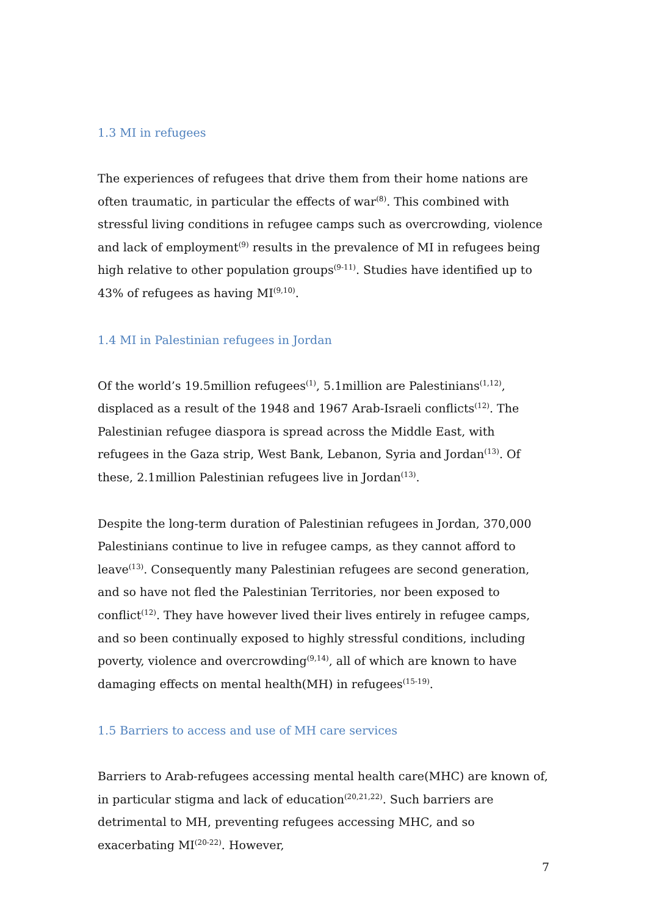1.3 MI in refugees
The experiences of refugees that drive them from their home nations are often traumatic, in particular the effects of war<sup>(8)</sup>. This combined with stressful living conditions in refugee camps such as overcrowding, violence and lack of employment<sup>(9)</sup> results in the prevalence of MI in refugees being high relative to other population groups<sup>(9-11)</sup>. Studies have identified up to 43% of refugees as having MI<sup>(9,10)</sup>.
1.4 MI in Palestinian refugees in Jordan
Of the world’s 19.5million refugees<sup>(1)</sup>, 5.1million are Palestinians<sup>(1,12)</sup>, displaced as a result of the 1948 and 1967 Arab-Israeli conflicts<sup>(12)</sup>. The Palestinian refugee diaspora is spread across the Middle East, with refugees in the Gaza strip, West Bank, Lebanon, Syria and Jordan<sup>(13)</sup>. Of these, 2.1million Palestinian refugees live in Jordan<sup>(13)</sup>.
Despite the long-term duration of Palestinian refugees in Jordan, 370,000 Palestinians continue to live in refugee camps, as they cannot afford to leave<sup>(13)</sup>. Consequently many Palestinian refugees are second generation, and so have not fled the Palestinian Territories, nor been exposed to conflict<sup>(12)</sup>. They have however lived their lives entirely in refugee camps, and so been continually exposed to highly stressful conditions, including poverty, violence and overcrowding<sup>(9,14)</sup>, all of which are known to have damaging effects on mental health(MH) in refugees<sup>(15-19)</sup>.
1.5 Barriers to access and use of MH care services
Barriers to Arab-refugees accessing mental health care(MHC) are known of, in particular stigma and lack of education<sup>(20,21,22)</sup>. Such barriers are detrimental to MH, preventing refugees accessing MHC, and so exacerbating MI<sup>(20-22)</sup>. However,
7